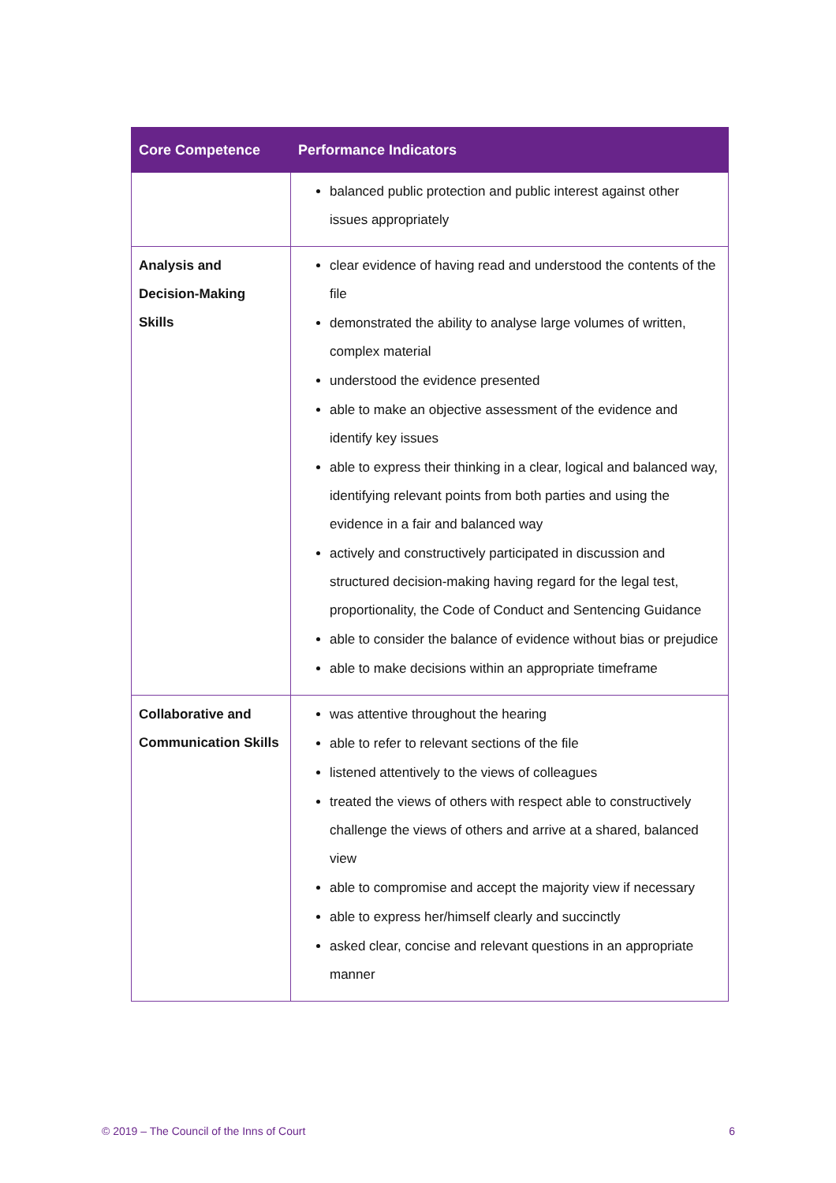| Core Competence | Performance Indicators |
| --- | --- |
| | balanced public protection and public interest against other issues appropriately |
| Analysis and Decision-Making Skills | clear evidence of having read and understood the contents of the file demonstrated the ability to analyse large volumes of written, complex material understood the evidence presented able to make an objective assessment of the evidence and identify key issues able to express their thinking in a clear, logical and balanced way, identifying relevant points from both parties and using the evidence in a fair and balanced way actively and constructively participated in discussion and structured decision-making having regard for the legal test, proportionality, the Code of Conduct and Sentencing Guidance able to consider the balance of evidence without bias or prejudice able to make decisions within an appropriate timeframe |
| Collaborative and Communication Skills | was attentive throughout the hearing able to refer to relevant sections of the file listened attentively to the views of colleagues treated the views of others with respect able to constructively challenge the views of others and arrive at a shared, balanced view able to compromise and accept the majority view if necessary able to express her/himself clearly and succinctly asked clear, concise and relevant questions in an appropriate manner |
© 2019 – The Council of the Inns of Court 6